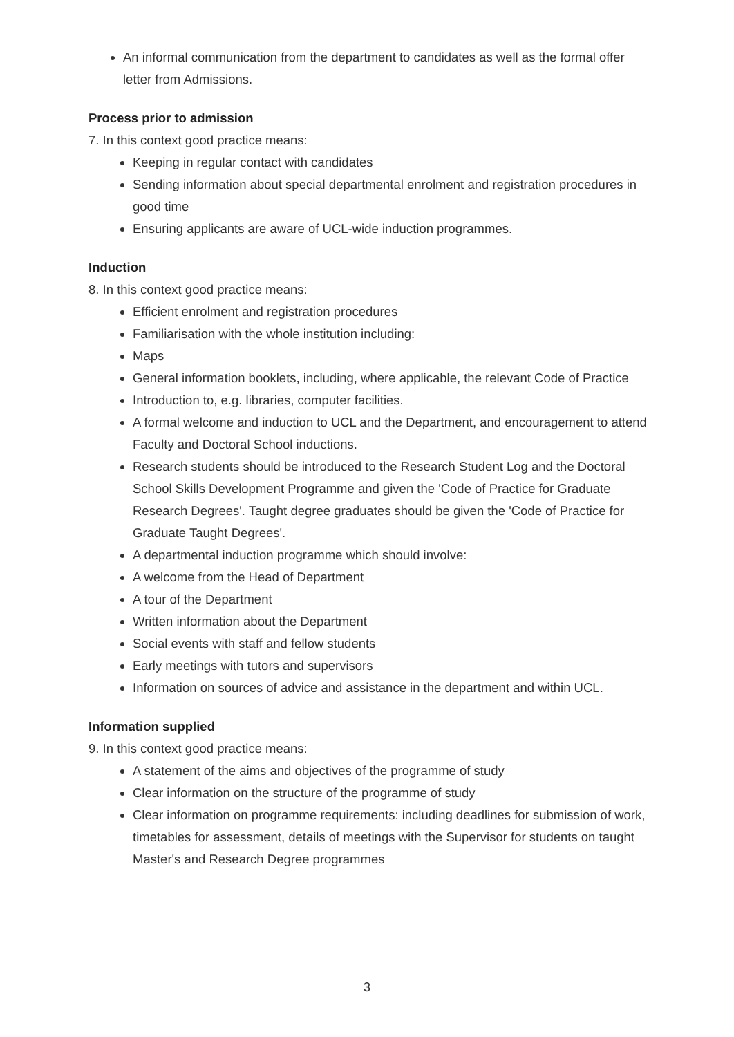An informal communication from the department to candidates as well as the formal offer letter from Admissions.
Process prior to admission
7. In this context good practice means:
Keeping in regular contact with candidates
Sending information about special departmental enrolment and registration procedures in good time
Ensuring applicants are aware of UCL-wide induction programmes.
Induction
8. In this context good practice means:
Efficient enrolment and registration procedures
Familiarisation with the whole institution including:
Maps
General information booklets, including, where applicable, the relevant Code of Practice
Introduction to, e.g. libraries, computer facilities.
A formal welcome and induction to UCL and the Department, and encouragement to attend Faculty and Doctoral School inductions.
Research students should be introduced to the Research Student Log and the Doctoral School Skills Development Programme and given the 'Code of Practice for Graduate Research Degrees'. Taught degree graduates should be given the 'Code of Practice for Graduate Taught Degrees'.
A departmental induction programme which should involve:
A welcome from the Head of Department
A tour of the Department
Written information about the Department
Social events with staff and fellow students
Early meetings with tutors and supervisors
Information on sources of advice and assistance in the department and within UCL.
Information supplied
9. In this context good practice means:
A statement of the aims and objectives of the programme of study
Clear information on the structure of the programme of study
Clear information on programme requirements: including deadlines for submission of work, timetables for assessment, details of meetings with the Supervisor for students on taught Master's and Research Degree programmes
3